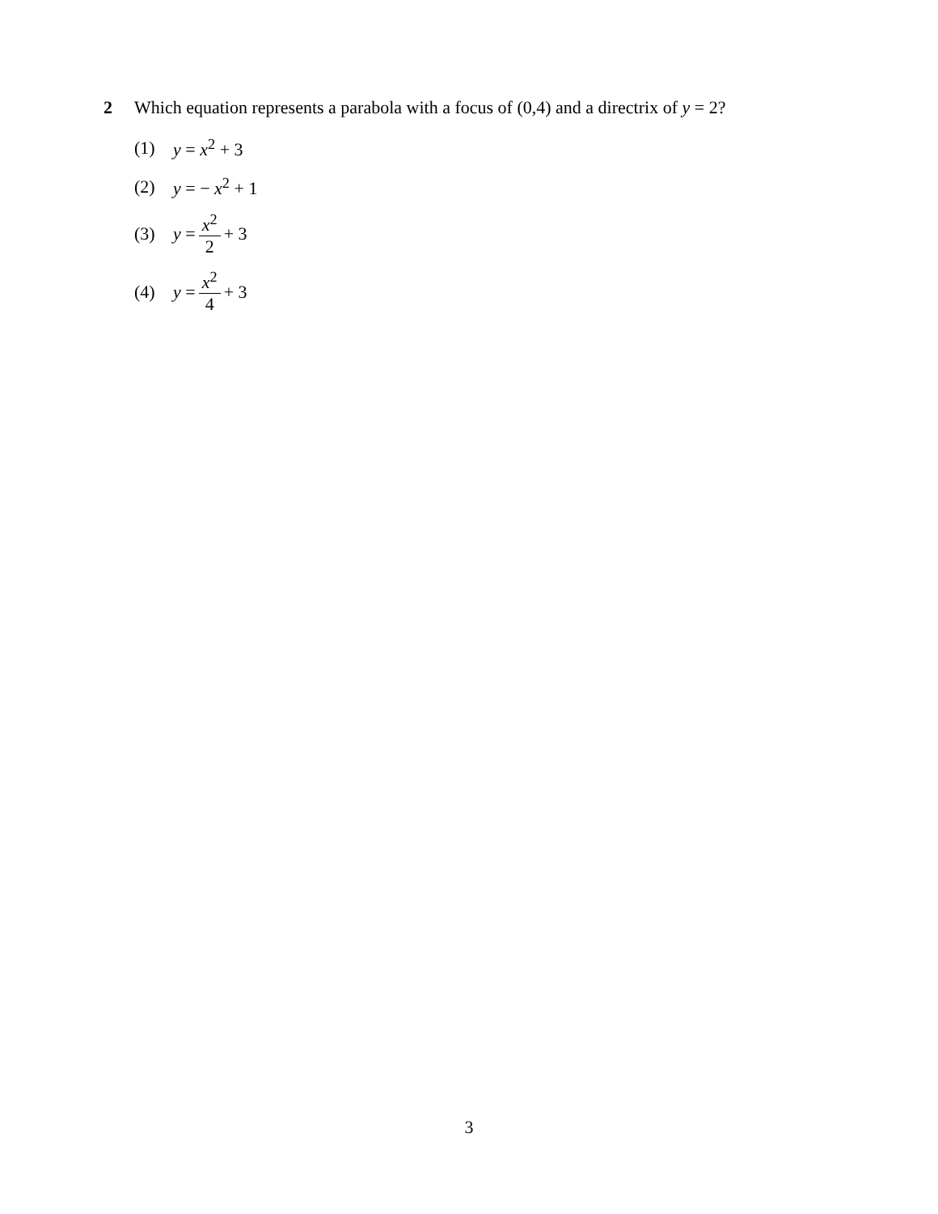2 Which equation represents a parabola with a focus of (0,4) and a directrix of y = 2?
(1) y = x<sup>2</sup> + 3
(2) y = − x<sup>2</sup> + 1
(3) y = x<sup>2</sup> 2 + 3
(4) y = x<sup>2</sup> 4 + 3
3